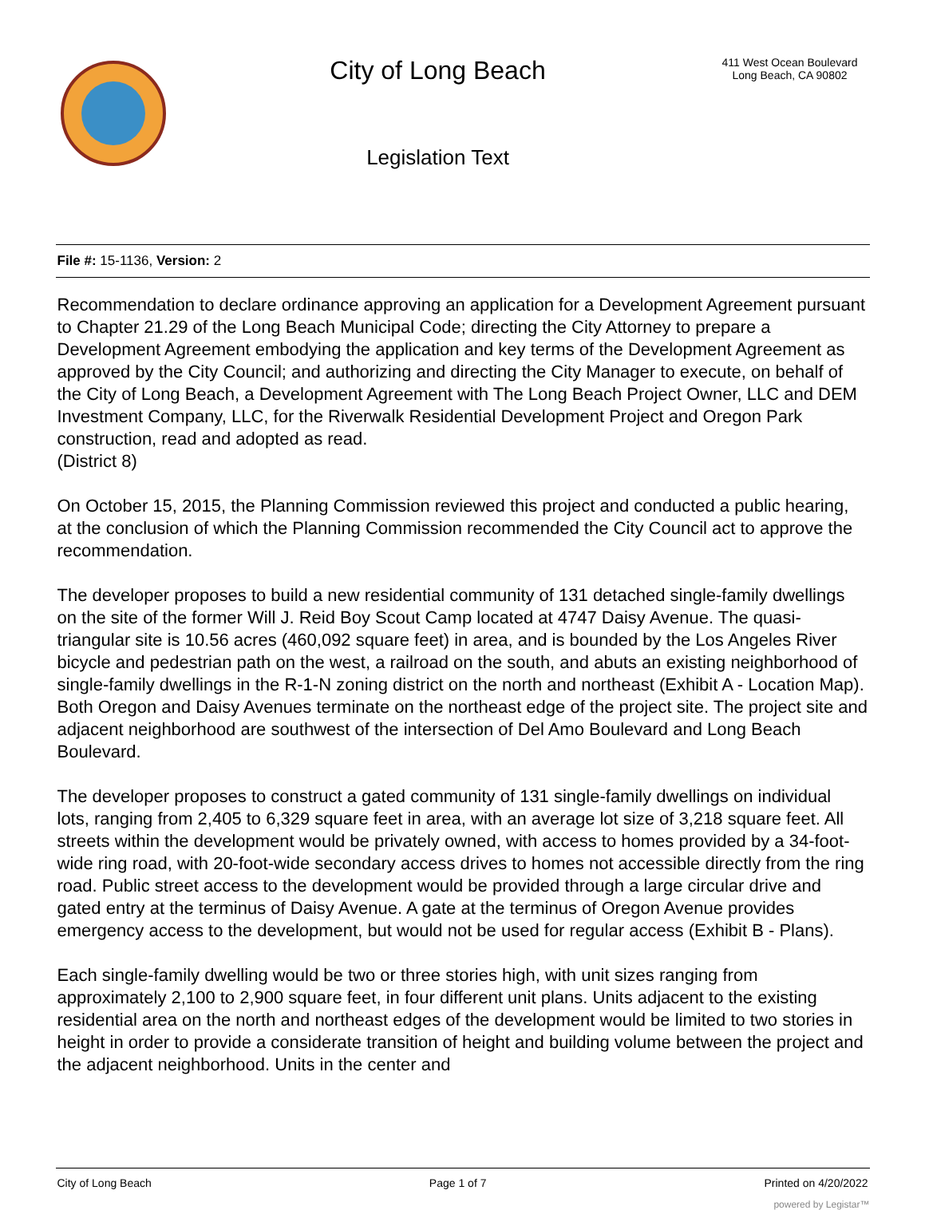City of Long Beach
Legislation Text
411 West Ocean Boulevard
Long Beach, CA 90802
File #: 15-1136, Version: 2
Recommendation to declare ordinance approving an application for a Development Agreement pursuant to Chapter 21.29 of the Long Beach Municipal Code; directing the City Attorney to prepare a Development Agreement embodying the application and key terms of the Development Agreement as approved by the City Council; and authorizing and directing the City Manager to execute, on behalf of the City of Long Beach, a Development Agreement with The Long Beach Project Owner, LLC and DEM Investment Company, LLC, for the Riverwalk Residential Development Project and Oregon Park construction, read and adopted as read.
(District 8)
On October 15, 2015, the Planning Commission reviewed this project and conducted a public hearing, at the conclusion of which the Planning Commission recommended the City Council act to approve the recommendation.
The developer proposes to build a new residential community of 131 detached single-family dwellings on the site of the former Will J. Reid Boy Scout Camp located at 4747 Daisy Avenue. The quasi-triangular site is 10.56 acres (460,092 square feet) in area, and is bounded by the Los Angeles River bicycle and pedestrian path on the west, a railroad on the south, and abuts an existing neighborhood of single-family dwellings in the R-1-N zoning district on the north and northeast (Exhibit A - Location Map). Both Oregon and Daisy Avenues terminate on the northeast edge of the project site. The project site and adjacent neighborhood are southwest of the intersection of Del Amo Boulevard and Long Beach Boulevard.
The developer proposes to construct a gated community of 131 single-family dwellings on individual lots, ranging from 2,405 to 6,329 square feet in area, with an average lot size of 3,218 square feet. All streets within the development would be privately owned, with access to homes provided by a 34-foot-wide ring road, with 20-foot-wide secondary access drives to homes not accessible directly from the ring road. Public street access to the development would be provided through a large circular drive and gated entry at the terminus of Daisy Avenue. A gate at the terminus of Oregon Avenue provides emergency access to the development, but would not be used for regular access (Exhibit B - Plans).
Each single-family dwelling would be two or three stories high, with unit sizes ranging from approximately 2,100 to 2,900 square feet, in four different unit plans. Units adjacent to the existing residential area on the north and northeast edges of the development would be limited to two stories in height in order to provide a considerate transition of height and building volume between the project and the adjacent neighborhood. Units in the center and
City of Long Beach Page 1 of 7 Printed on 4/20/2022
powered by Legistar™